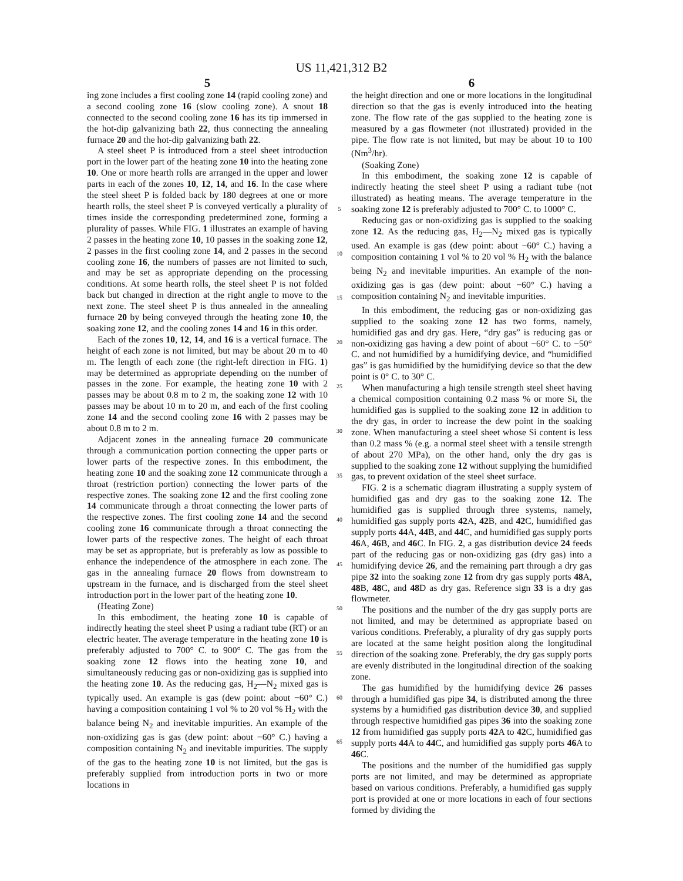US 11,421,312 B2
5
ing zone includes a first cooling zone 14 (rapid cooling zone) and a second cooling zone 16 (slow cooling zone). A snout 18 connected to the second cooling zone 16 has its tip immersed in the hot-dip galvanizing bath 22, thus connecting the annealing furnace 20 and the hot-dip galvanizing bath 22.
A steel sheet P is introduced from a steel sheet introduction port in the lower part of the heating zone 10 into the heating zone 10. One or more hearth rolls are arranged in the upper and lower parts in each of the zones 10, 12, 14, and 16. In the case where the steel sheet P is folded back by 180 degrees at one or more hearth rolls, the steel sheet P is conveyed vertically a plurality of times inside the corresponding predetermined zone, forming a plurality of passes. While FIG. 1 illustrates an example of having 2 passes in the heating zone 10, 10 passes in the soaking zone 12, 2 passes in the first cooling zone 14, and 2 passes in the second cooling zone 16, the numbers of passes are not limited to such, and may be set as appropriate depending on the processing conditions. At some hearth rolls, the steel sheet P is not folded back but changed in direction at the right angle to move to the next zone. The steel sheet P is thus annealed in the annealing furnace 20 by being conveyed through the heating zone 10, the soaking zone 12, and the cooling zones 14 and 16 in this order.
Each of the zones 10, 12, 14, and 16 is a vertical furnace. The height of each zone is not limited, but may be about 20 m to 40 m. The length of each zone (the right-left direction in FIG. 1) may be determined as appropriate depending on the number of passes in the zone. For example, the heating zone 10 with 2 passes may be about 0.8 m to 2 m, the soaking zone 12 with 10 passes may be about 10 m to 20 m, and each of the first cooling zone 14 and the second cooling zone 16 with 2 passes may be about 0.8 m to 2 m.
Adjacent zones in the annealing furnace 20 communicate through a communication portion connecting the upper parts or lower parts of the respective zones. In this embodiment, the heating zone 10 and the soaking zone 12 communicate through a throat (restriction portion) connecting the lower parts of the respective zones. The soaking zone 12 and the first cooling zone 14 communicate through a throat connecting the lower parts of the respective zones. The first cooling zone 14 and the second cooling zone 16 communicate through a throat connecting the lower parts of the respective zones. The height of each throat may be set as appropriate, but is preferably as low as possible to enhance the independence of the atmosphere in each zone. The gas in the annealing furnace 20 flows from downstream to upstream in the furnace, and is discharged from the steel sheet introduction port in the lower part of the heating zone 10.
(Heating Zone)
In this embodiment, the heating zone 10 is capable of indirectly heating the steel sheet P using a radiant tube (RT) or an electric heater. The average temperature in the heating zone 10 is preferably adjusted to 700° C. to 900° C. The gas from the soaking zone 12 flows into the heating zone 10, and simultaneously reducing gas or non-oxidizing gas is supplied into the heating zone 10. As the reducing gas, H<sub>2</sub>—N<sub>2</sub> mixed gas is typically used. An example is gas (dew point: about −60° C.) having a composition containing 1 vol % to 20 vol % H<sub>2</sub> with the balance being N<sub>2</sub> and inevitable impurities. An example of the non-oxidizing gas is gas (dew point: about −60° C.) having a composition containing N<sub>2</sub> and inevitable impurities. The supply of the gas to the heating zone 10 is not limited, but the gas is preferably supplied from introduction ports in two or more locations in
5
10
15
20
25
30
35
40
45
50
55
60
65
6
the height direction and one or more locations in the longitudinal direction so that the gas is evenly introduced into the heating zone. The flow rate of the gas supplied to the heating zone is measured by a gas flowmeter (not illustrated) provided in the pipe. The flow rate is not limited, but may be about 10 to 100 (Nm<sup>3</sup>/hr).
(Soaking Zone)
In this embodiment, the soaking zone 12 is capable of indirectly heating the steel sheet P using a radiant tube (not illustrated) as heating means. The average temperature in the soaking zone 12 is preferably adjusted to 700° C. to 1000° C.
Reducing gas or non-oxidizing gas is supplied to the soaking zone 12. As the reducing gas, H<sub>2</sub>—N<sub>2</sub> mixed gas is typically used. An example is gas (dew point: about −60° C.) having a composition containing 1 vol % to 20 vol % H<sub>2</sub> with the balance being N<sub>2</sub> and inevitable impurities. An example of the non-oxidizing gas is gas (dew point: about −60° C.) having a composition containing N<sub>2</sub> and inevitable impurities.
In this embodiment, the reducing gas or non-oxidizing gas supplied to the soaking zone 12 has two forms, namely, humidified gas and dry gas. Here, “dry gas” is reducing gas or non-oxidizing gas having a dew point of about −60° C. to −50° C. and not humidified by a humidifying device, and “humidified gas” is gas humidified by the humidifying device so that the dew point is 0° C. to 30° C.
When manufacturing a high tensile strength steel sheet having a chemical composition containing 0.2 mass % or more Si, the humidified gas is supplied to the soaking zone 12 in addition to the dry gas, in order to increase the dew point in the soaking zone. When manufacturing a steel sheet whose Si content is less than 0.2 mass % (e.g. a normal steel sheet with a tensile strength of about 270 MPa), on the other hand, only the dry gas is supplied to the soaking zone 12 without supplying the humidified gas, to prevent oxidation of the steel sheet surface.
FIG. 2 is a schematic diagram illustrating a supply system of humidified gas and dry gas to the soaking zone 12. The humidified gas is supplied through three systems, namely, humidified gas supply ports 42 A, 42 B, and 42 C, humidified gas supply ports 44 A, 44 B, and 44 C, and humidified gas supply ports 46 A, 46 B, and 46 C. In FIG. 2, a gas distribution device 24 feeds part of the reducing gas or non-oxidizing gas (dry gas) into a humidifying device 26, and the remaining part through a dry gas pipe 32 into the soaking zone 12 from dry gas supply ports 48 A, 48 B, 48 C, and 48 D as dry gas. Reference sign 33 is a dry gas flowmeter.
The positions and the number of the dry gas supply ports are not limited, and may be determined as appropriate based on various conditions. Preferably, a plurality of dry gas supply ports are located at the same height position along the longitudinal direction of the soaking zone. Preferably, the dry gas supply ports are evenly distributed in the longitudinal direction of the soaking zone.
The gas humidified by the humidifying device 26 passes through a humidified gas pipe 34, is distributed among the three systems by a humidified gas distribution device 30, and supplied through respective humidified gas pipes 36 into the soaking zone 12 from humidified gas supply ports 42 A to 42 C, humidified gas supply ports 44 A to 44 C, and humidified gas supply ports 46 A to 46 C.
The positions and the number of the humidified gas supply ports are not limited, and may be determined as appropriate based on various conditions. Preferably, a humidified gas supply port is provided at one or more locations in each of four sections formed by dividing the